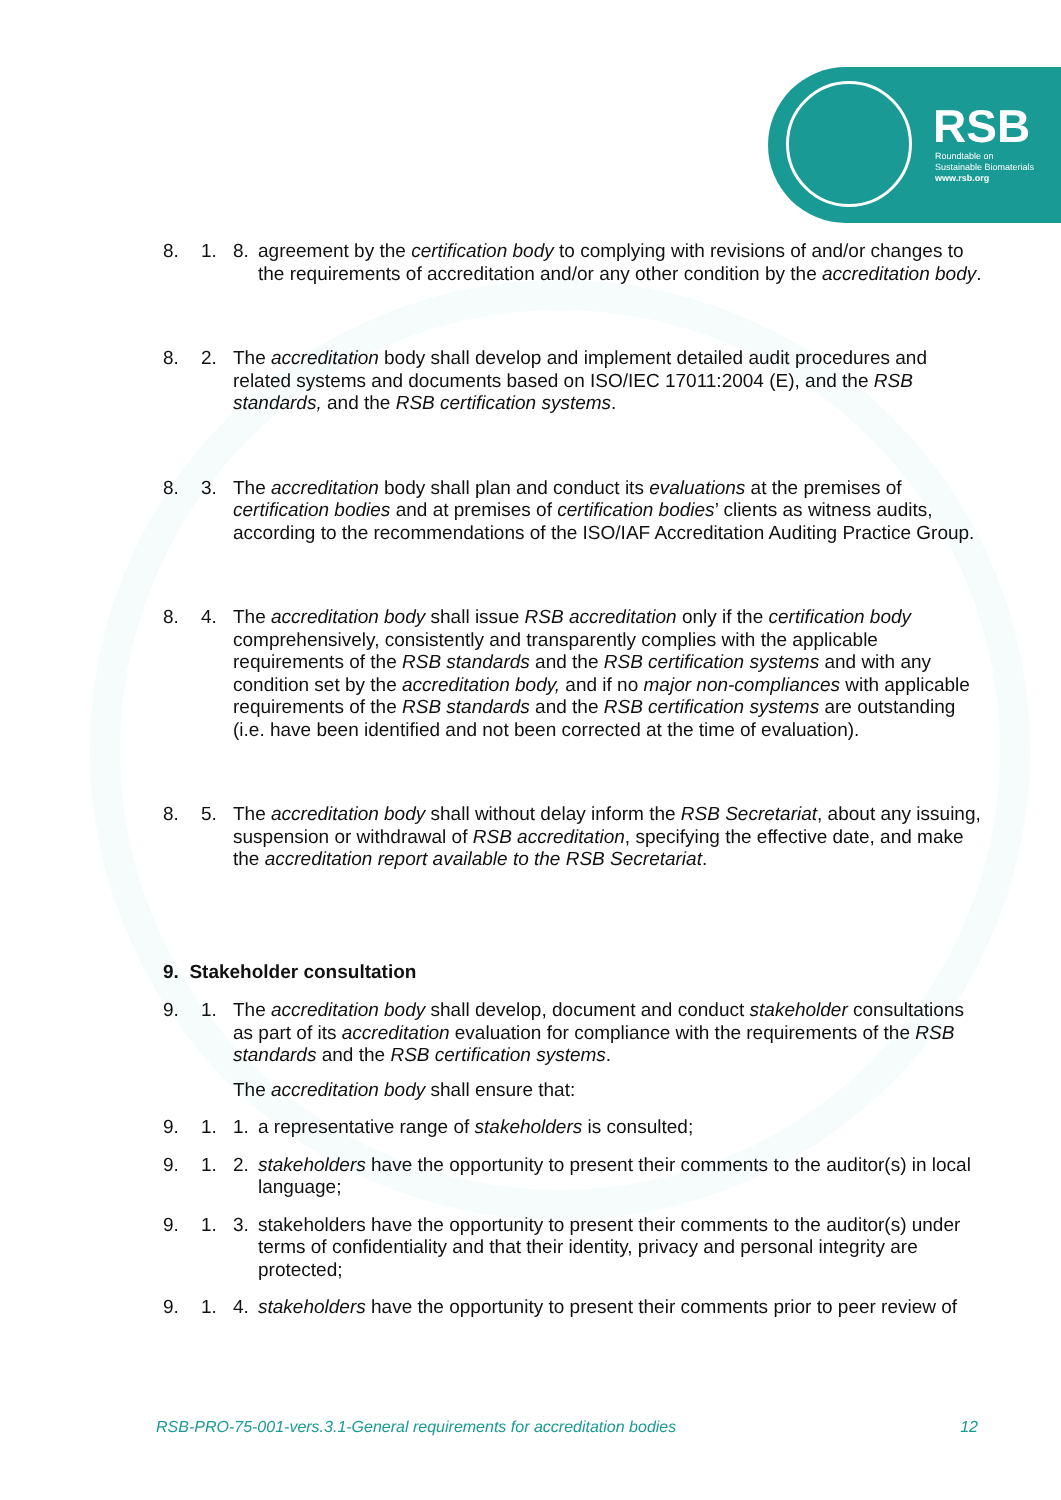RSB
Roundtable on
Sustainable Biomaterials
www.rsb.org
8. 1. 8. agreement by the certification body to complying with revisions of and/or changes to the requirements of accreditation and/or any other condition by the accreditation body.
8. 2. The accreditation body shall develop and implement detailed audit procedures and related systems and documents based on ISO/IEC 17011:2004 (E), and the RSB standards, and the RSB certification systems.
8. 3. The accreditation body shall plan and conduct its evaluations at the premises of certification bodies and at premises of certification bodies’ clients as witness audits, according to the recommendations of the ISO/IAF Accreditation Auditing Practice Group.
8. 4. The accreditation body shall issue RSB accreditation only if the certification body comprehensively, consistently and transparently complies with the applicable requirements of the RSB standards and the RSB certification systems and with any condition set by the accreditation body, and if no major non-compliances with applicable requirements of the RSB standards and the RSB certification systems are outstanding (i.e. have been identified and not been corrected at the time of evaluation).
8. 5. The accreditation body shall without delay inform the RSB Secretariat, about any issuing, suspension or withdrawal of RSB accreditation, specifying the effective date, and make the accreditation report available to the RSB Secretariat.
9. Stakeholder consultation
9. 1. The accreditation body shall develop, document and conduct stakeholder consultations as part of its accreditation evaluation for compliance with the requirements of the RSB standards and the RSB certification systems.
The accreditation body shall ensure that:
9. 1. 1. a representative range of stakeholders is consulted;
9. 1. 2. stakeholders have the opportunity to present their comments to the auditor(s) in local language;
9. 1. 3. stakeholders have the opportunity to present their comments to the auditor(s) under terms of confidentiality and that their identity, privacy and personal integrity are protected;
9. 1. 4. stakeholders have the opportunity to present their comments prior to peer review of
RSB-PRO-75-001-vers.3.1-General requirements for accreditation bodies 12